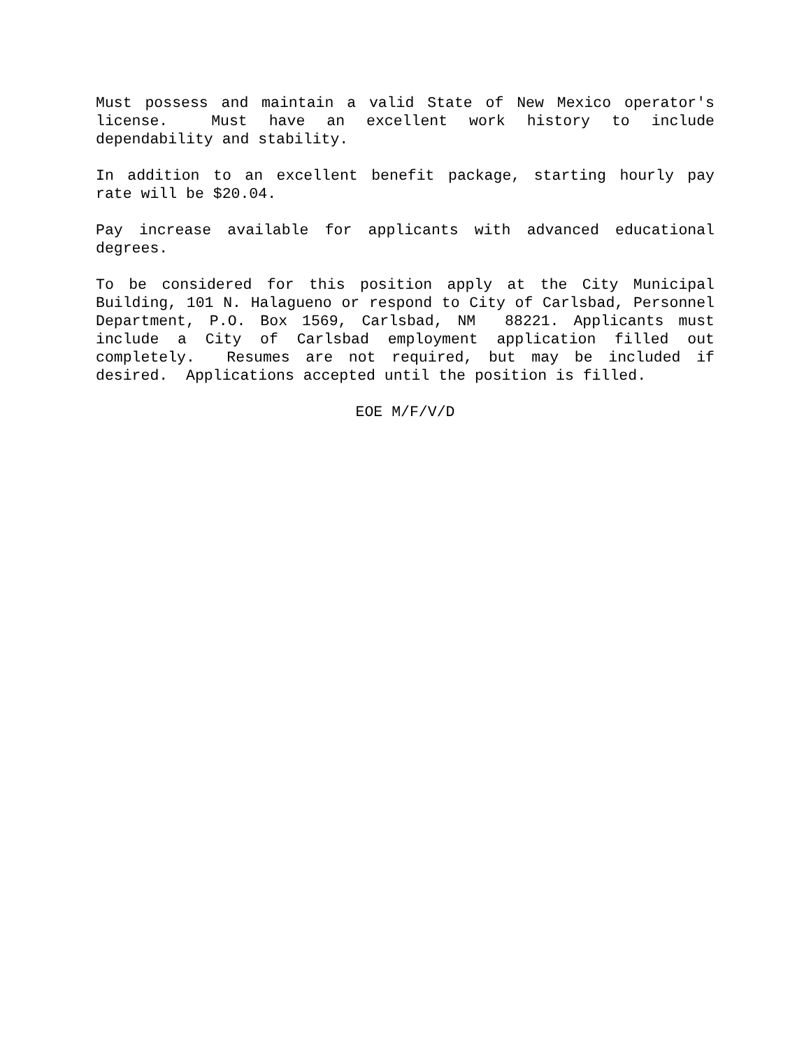Must possess and maintain a valid State of New Mexico operator's license. Must have an excellent work history to include dependability and stability.
In addition to an excellent benefit package, starting hourly pay rate will be $20.04.
Pay increase available for applicants with advanced educational degrees.
To be considered for this position apply at the City Municipal Building, 101 N. Halagueno or respond to City of Carlsbad, Personnel Department, P.O. Box 1569, Carlsbad, NM 88221. Applicants must include a City of Carlsbad employment application filled out completely. Resumes are not required, but may be included if desired. Applications accepted until the position is filled.
EOE M/F/V/D